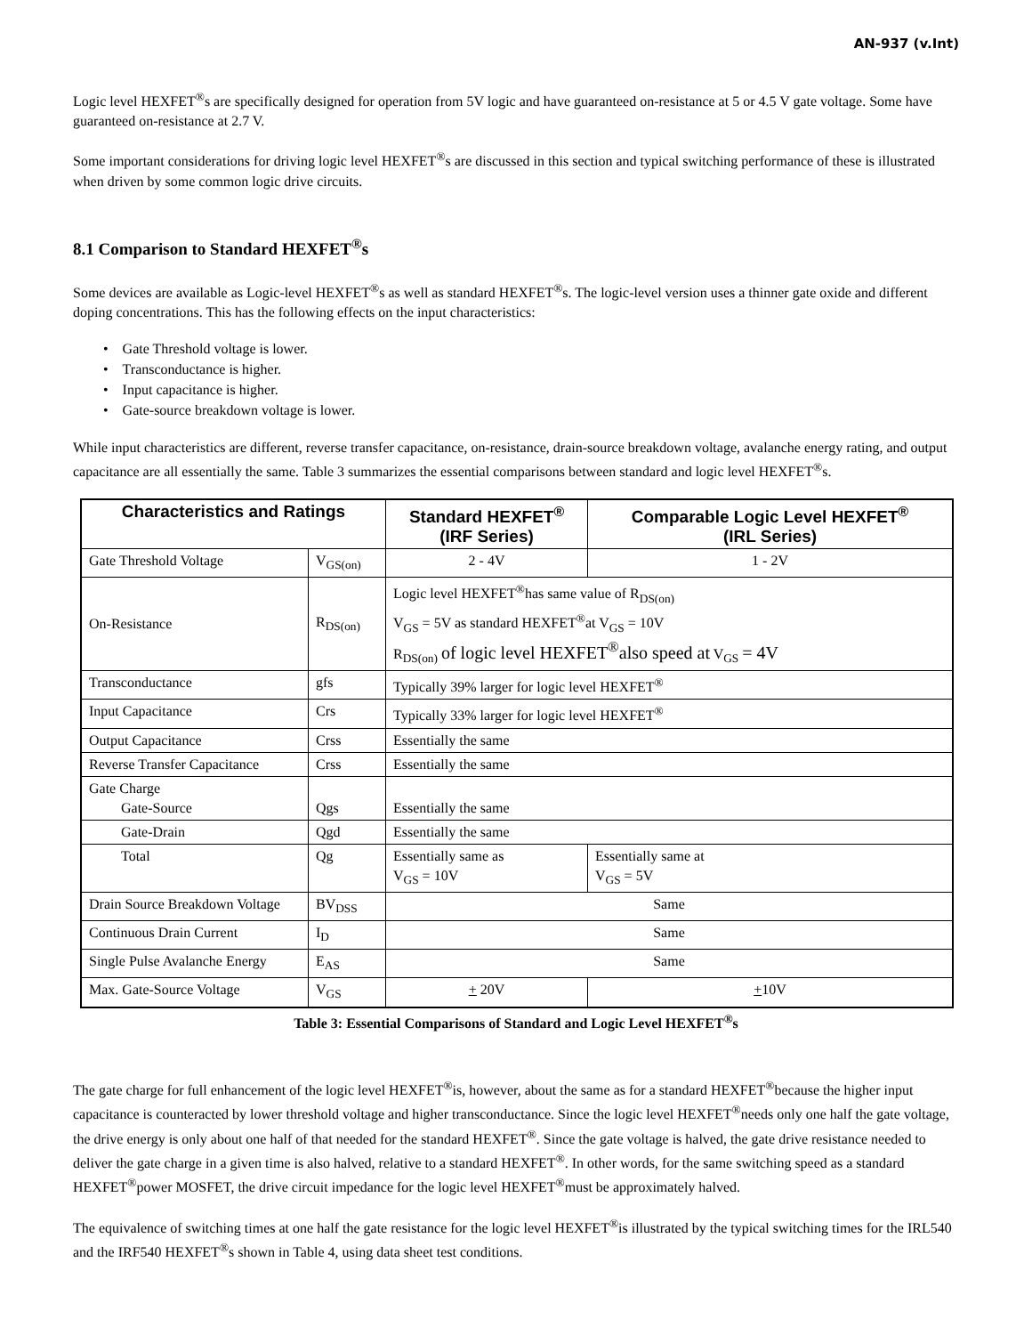AN-937 (v.Int)
Logic level HEXFET<sup>®</sup>s are specifically designed for operation from 5V logic and have guaranteed on-resistance at 5 or 4.5 V gate voltage. Some have guaranteed on-resistance at 2.7 V.
Some important considerations for driving logic level HEXFET<sup>®</sup>s are discussed in this section and typical switching performance of these is illustrated when driven by some common logic drive circuits.
8.1 Comparison to Standard HEXFET<sup>®</sup>s
Some devices are available as Logic-level HEXFET<sup>®</sup>s as well as standard HEXFET<sup>®</sup>s. The logic-level version uses a thinner gate oxide and different doping concentrations. This has the following effects on the input characteristics:
• Gate Threshold voltage is lower.
• Transconductance is higher.
• Input capacitance is higher.
• Gate-source breakdown voltage is lower.
While input characteristics are different, reverse transfer capacitance, on-resistance, drain-source breakdown voltage, avalanche energy rating, and output capacitance are all essentially the same. Table 3 summarizes the essential comparisons between standard and logic level HEXFET<sup>®</sup>s.
| Characteristics and Ratings | | Standard HEXFET<sup>®</sup> (IRF Series) | Comparable Logic Level HEXFET<sup>®</sup> (IRL Series) |
| --- | --- | --- | --- |
| Gate Threshold Voltage | V<sub>GS(on)</sub> | 2 - 4V | 1 - 2V |
| On-Resistance | R<sub>DS(on)</sub> | Logic level HEXFET<sup>®</sup>has same value of R<sub>DS(on)</sub> V<sub>GS</sub> = 5V as standard HEXFET<sup>®</sup>at V<sub>GS</sub> = 10V R<sub>DS(on)</sub> of logic level HEXFET<sup>®</sup>also speed at V<sub>GS</sub> = 4V | |
| Transconductance | gfs | Typically 39% larger for logic level HEXFET<sup>®</sup> | |
| Input Capacitance | Crs | Typically 33% larger for logic level HEXFET<sup>®</sup> | |
| Output Capacitance | Crss | Essentially the same | |
| Reverse Transfer Capacitance | Crss | Essentially the same | |
| Gate Charge Gate-Source | Qgs | Essentially the same | |
| Gate-Drain | Qgd | Essentially the same | |
| Total | Qg | Essentially same as V<sub>GS</sub> = 10V | Essentially same at V<sub>GS</sub> = 5V |
| Drain Source Breakdown Voltage | BV<sub>DSS</sub> | Same | |
| Continuous Drain Current | I<sub>D</sub> | Same | |
| Single Pulse Avalanche Energy | E<sub>AS</sub> | Same | |
| Max. Gate-Source Voltage | V<sub>GS</sub> | + 20V | + 10V |
Table 3: Essential Comparisons of Standard and Logic Level HEXFET<sup>®</sup>s
The gate charge for full enhancement of the logic level HEXFET<sup>®</sup>is, however, about the same as for a standard HEXFET<sup>®</sup>because the higher input capacitance is counteracted by lower threshold voltage and higher transconductance. Since the logic level HEXFET<sup>®</sup>needs only one half the gate voltage, the drive energy is only about one half of that needed for the standard HEXFET<sup>®</sup>. Since the gate voltage is halved, the gate drive resistance needed to deliver the gate charge in a given time is also halved, relative to a standard HEXFET<sup>®</sup>. In other words, for the same switching speed as a standard HEXFET<sup>®</sup>power MOSFET, the drive circuit impedance for the logic level HEXFET<sup>®</sup>must be approximately halved.
The equivalence of switching times at one half the gate resistance for the logic level HEXFET<sup>®</sup>is illustrated by the typical switching times for the IRL540 and the IRF540 HEXFET<sup>®</sup>s shown in Table 4, using data sheet test conditions.